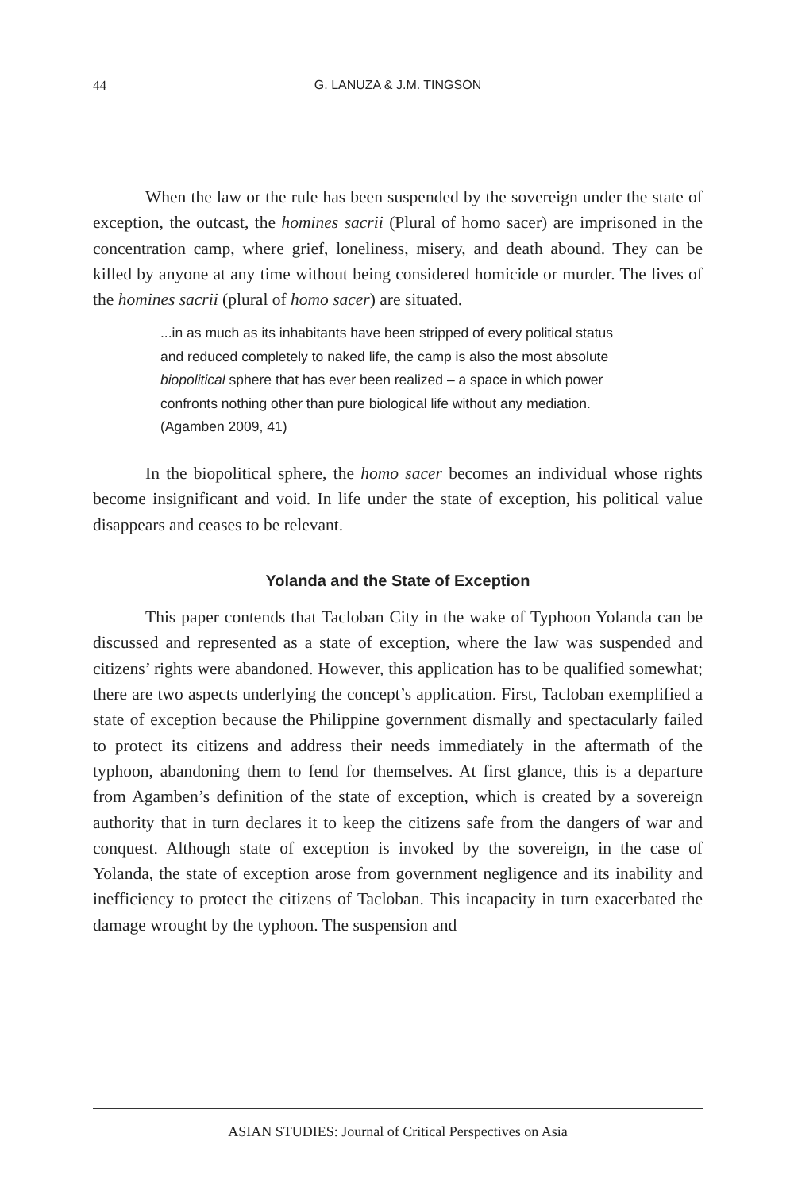44 G. LANUZA & J.M. TINGSON
When the law or the rule has been suspended by the sovereign under the state of exception, the outcast, the homines sacrii (Plural of homo sacer) are imprisoned in the concentration camp, where grief, loneliness, misery, and death abound. They can be killed by anyone at any time without being considered homicide or murder. The lives of the homines sacrii (plural of homo sacer) are situated.
...in as much as its inhabitants have been stripped of every political status and reduced completely to naked life, the camp is also the most absolute biopolitical sphere that has ever been realized – a space in which power confronts nothing other than pure biological life without any mediation. (Agamben 2009, 41)
In the biopolitical sphere, the homo sacer becomes an individual whose rights become insignificant and void. In life under the state of exception, his political value disappears and ceases to be relevant.
Yolanda and the State of Exception
This paper contends that Tacloban City in the wake of Typhoon Yolanda can be discussed and represented as a state of exception, where the law was suspended and citizens’ rights were abandoned. However, this application has to be qualified somewhat; there are two aspects underlying the concept’s application. First, Tacloban exemplified a state of exception because the Philippine government dismally and spectacularly failed to protect its citizens and address their needs immediately in the aftermath of the typhoon, abandoning them to fend for themselves. At first glance, this is a departure from Agamben’s definition of the state of exception, which is created by a sovereign authority that in turn declares it to keep the citizens safe from the dangers of war and conquest. Although state of exception is invoked by the sovereign, in the case of Yolanda, the state of exception arose from government negligence and its inability and inefficiency to protect the citizens of Tacloban. This incapacity in turn exacerbated the damage wrought by the typhoon. The suspension and
ASIAN STUDIES: Journal of Critical Perspectives on Asia